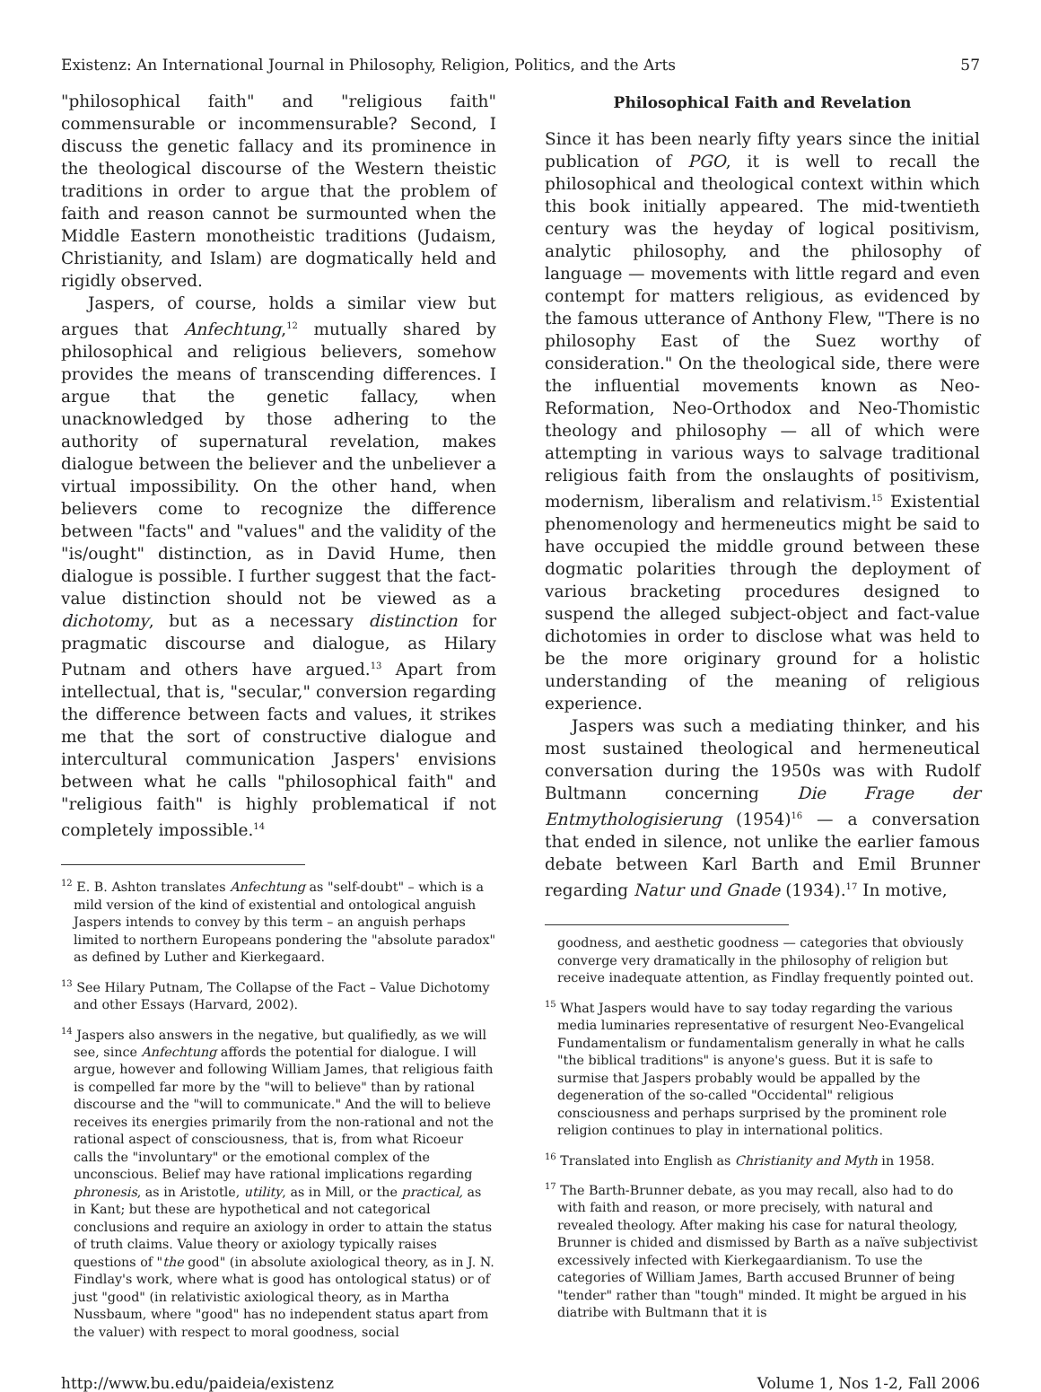Existenz: An International Journal in Philosophy, Religion, Politics, and the Arts 57
"philosophical faith" and "religious faith" commensurable or incommensurable? Second, I discuss the genetic fallacy and its prominence in the theological discourse of the Western theistic traditions in order to argue that the problem of faith and reason cannot be surmounted when the Middle Eastern monotheistic traditions (Judaism, Christianity, and Islam) are dogmatically held and rigidly observed.
Jaspers, of course, holds a similar view but argues that Anfechtung,<sup>12</sup> mutually shared by philosophical and religious believers, somehow provides the means of transcending differences. I argue that the genetic fallacy, when unacknowledged by those adhering to the authority of supernatural revelation, makes dialogue between the believer and the unbeliever a virtual impossibility. On the other hand, when believers come to recognize the difference between "facts" and "values" and the validity of the "is/ought" distinction, as in David Hume, then dialogue is possible. I further suggest that the fact-value distinction should not be viewed as a dichotomy, but as a necessary distinction for pragmatic discourse and dialogue, as Hilary Putnam and others have argued.<sup>13</sup> Apart from intellectual, that is, "secular," conversion regarding the difference between facts and values, it strikes me that the sort of constructive dialogue and intercultural communication Jaspers' envisions between what he calls "philosophical faith" and "religious faith" is highly problematical if not completely impossible.<sup>14</sup>
<sup>12</sup> E. B. Ashton translates Anfechtung as "self-doubt" – which is a mild version of the kind of existential and ontological anguish Jaspers intends to convey by this term – an anguish perhaps limited to northern Europeans pondering the "absolute paradox" as defined by Luther and Kierkegaard.
<sup>13</sup> See Hilary Putnam, The Collapse of the Fact – Value Dichotomy and other Essays (Harvard, 2002).
<sup>14</sup> Jaspers also answers in the negative, but qualifiedly, as we will see, since Anfechtung affords the potential for dialogue. I will argue, however and following William James, that religious faith is compelled far more by the "will to believe" than by rational discourse and the "will to communicate." And the will to believe receives its energies primarily from the non-rational and not the rational aspect of consciousness, that is, from what Ricoeur calls the "involuntary" or the emotional complex of the unconscious. Belief may have rational implications regarding phronesis, as in Aristotle, utility, as in Mill, or the practical, as in Kant; but these are hypothetical and not categorical conclusions and require an axiology in order to attain the status of truth claims. Value theory or axiology typically raises questions of "the good" (in absolute axiological theory, as in J. N. Findlay's work, where what is good has ontological status) or of just "good" (in relativistic axiological theory, as in Martha Nussbaum, where "good" has no independent status apart from the valuer) with respect to moral goodness, social
Philosophical Faith and Revelation
Since it has been nearly fifty years since the initial publication of PGO, it is well to recall the philosophical and theological context within which this book initially appeared. The mid-twentieth century was the heyday of logical positivism, analytic philosophy, and the philosophy of language — movements with little regard and even contempt for matters religious, as evidenced by the famous utterance of Anthony Flew, "There is no philosophy East of the Suez worthy of consideration." On the theological side, there were the influential movements known as Neo-Reformation, Neo-Orthodox and Neo-Thomistic theology and philosophy — all of which were attempting in various ways to salvage traditional religious faith from the onslaughts of positivism, modernism, liberalism and relativism.<sup>15</sup> Existential phenomenology and hermeneutics might be said to have occupied the middle ground between these dogmatic polarities through the deployment of various bracketing procedures designed to suspend the alleged subject-object and fact-value dichotomies in order to disclose what was held to be the more originary ground for a holistic understanding of the meaning of religious experience.
Jaspers was such a mediating thinker, and his most sustained theological and hermeneutical conversation during the 1950s was with Rudolf Bultmann concerning Die Frage der Entmythologisierung (1954)<sup>16</sup> — a conversation that ended in silence, not unlike the earlier famous debate between Karl Barth and Emil Brunner regarding Natur und Gnade (1934).<sup>17</sup> In motive,
goodness, and aesthetic goodness — categories that obviously converge very dramatically in the philosophy of religion but receive inadequate attention, as Findlay frequently pointed out.
<sup>15</sup> What Jaspers would have to say today regarding the various media luminaries representative of resurgent Neo-Evangelical Fundamentalism or fundamentalism generally in what he calls "the biblical traditions" is anyone's guess. But it is safe to surmise that Jaspers probably would be appalled by the degeneration of the so-called "Occidental" religious consciousness and perhaps surprised by the prominent role religion continues to play in international politics.
<sup>16</sup> Translated into English as Christianity and Myth in 1958.
<sup>17</sup> The Barth-Brunner debate, as you may recall, also had to do with faith and reason, or more precisely, with natural and revealed theology. After making his case for natural theology, Brunner is chided and dismissed by Barth as a naïve subjectivist excessively infected with Kierkegaardianism. To use the categories of William James, Barth accused Brunner of being "tender" rather than "tough" minded. It might be argued in his diatribe with Bultmann that it is
http://www.bu.edu/paideia/existenz Volume 1, Nos 1-2, Fall 2006